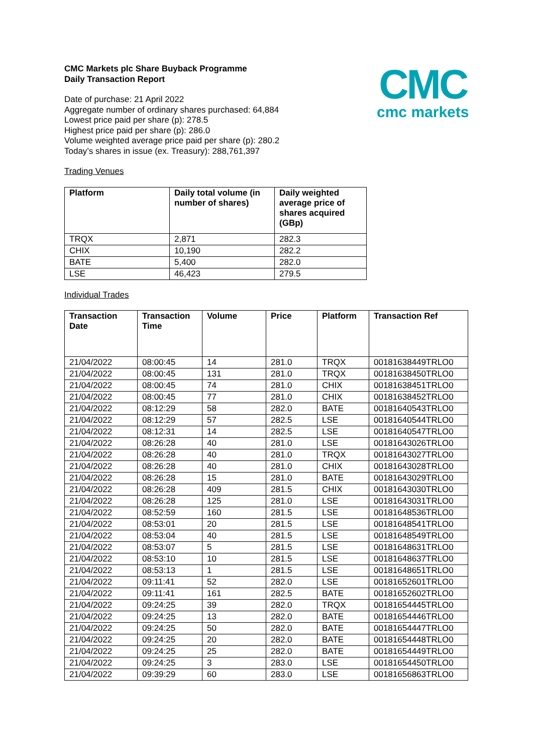CMC
cmc markets
CMC Markets plc Share Buyback Programme
Daily Transaction Report
Date of purchase: 21 April 2022
Aggregate number of ordinary shares purchased: 64,884
Lowest price paid per share (p): 278.5
Highest price paid per share (p): 286.0
Volume weighted average price paid per share (p): 280.2
Today’s shares in issue (ex. Treasury): 288,761,397
Trading Venues
| Platform | Daily total volume (in number of shares) | Daily weighted average price of shares acquired (GBp) |
| --- | --- | --- |
| TRQX | 2,871 | 282.3 |
| CHIX | 10,190 | 282.2 |
| BATE | 5,400 | 282.0 |
| LSE | 46,423 | 279.5 |
Individual Trades
| Transaction Date | Transaction Time | Volume | Price | Platform | Transaction Ref |
| --- | --- | --- | --- | --- | --- |
| 21/04/2022 | 08:00:45 | 14 | 281.0 | TRQX | 00181638449TRLO0 |
| 21/04/2022 | 08:00:45 | 131 | 281.0 | TRQX | 00181638450TRLO0 |
| 21/04/2022 | 08:00:45 | 74 | 281.0 | CHIX | 00181638451TRLO0 |
| 21/04/2022 | 08:00:45 | 77 | 281.0 | CHIX | 00181638452TRLO0 |
| 21/04/2022 | 08:12:29 | 58 | 282.0 | BATE | 00181640543TRLO0 |
| 21/04/2022 | 08:12:29 | 57 | 282.5 | LSE | 00181640544TRLO0 |
| 21/04/2022 | 08:12:31 | 14 | 282.5 | LSE | 00181640547TRLO0 |
| 21/04/2022 | 08:26:28 | 40 | 281.0 | LSE | 00181643026TRLO0 |
| 21/04/2022 | 08:26:28 | 40 | 281.0 | TRQX | 00181643027TRLO0 |
| 21/04/2022 | 08:26:28 | 40 | 281.0 | CHIX | 00181643028TRLO0 |
| 21/04/2022 | 08:26:28 | 15 | 281.0 | BATE | 00181643029TRLO0 |
| 21/04/2022 | 08:26:28 | 409 | 281.5 | CHIX | 00181643030TRLO0 |
| 21/04/2022 | 08:26:28 | 125 | 281.0 | LSE | 00181643031TRLO0 |
| 21/04/2022 | 08:52:59 | 160 | 281.5 | LSE | 00181648536TRLO0 |
| 21/04/2022 | 08:53:01 | 20 | 281.5 | LSE | 00181648541TRLO0 |
| 21/04/2022 | 08:53:04 | 40 | 281.5 | LSE | 00181648549TRLO0 |
| 21/04/2022 | 08:53:07 | 5 | 281.5 | LSE | 00181648631TRLO0 |
| 21/04/2022 | 08:53:10 | 10 | 281.5 | LSE | 00181648637TRLO0 |
| 21/04/2022 | 08:53:13 | 1 | 281.5 | LSE | 00181648651TRLO0 |
| 21/04/2022 | 09:11:41 | 52 | 282.0 | LSE | 00181652601TRLO0 |
| 21/04/2022 | 09:11:41 | 161 | 282.5 | BATE | 00181652602TRLO0 |
| 21/04/2022 | 09:24:25 | 39 | 282.0 | TRQX | 00181654445TRLO0 |
| 21/04/2022 | 09:24:25 | 13 | 282.0 | BATE | 00181654446TRLO0 |
| 21/04/2022 | 09:24:25 | 50 | 282.0 | BATE | 00181654447TRLO0 |
| 21/04/2022 | 09:24:25 | 20 | 282.0 | BATE | 00181654448TRLO0 |
| 21/04/2022 | 09:24:25 | 25 | 282.0 | BATE | 00181654449TRLO0 |
| 21/04/2022 | 09:24:25 | 3 | 283.0 | LSE | 00181654450TRLO0 |
| 21/04/2022 | 09:39:29 | 60 | 283.0 | LSE | 00181656863TRLO0 |